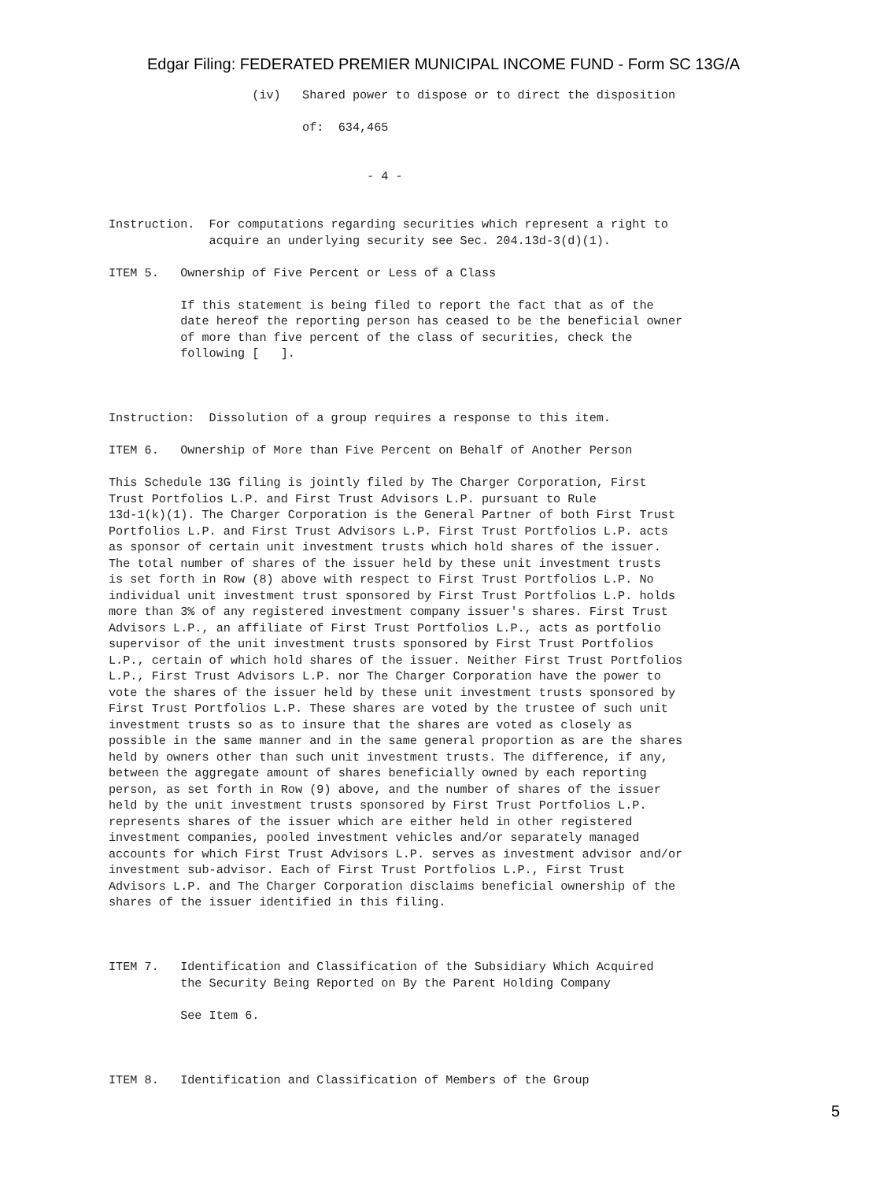Edgar Filing: FEDERATED PREMIER MUNICIPAL INCOME FUND - Form SC 13G/A
                    (iv)   Shared power to dispose or to direct the disposition

                           of:  634,465


                                    - 4 -


Instruction.  For computations regarding securities which represent a right to
              acquire an underlying security see Sec. 204.13d-3(d)(1).

ITEM 5.   Ownership of Five Percent or Less of a Class

          If this statement is being filed to report the fact that as of the
          date hereof the reporting person has ceased to be the beneficial owner
          of more than five percent of the class of securities, check the
          following [   ].



Instruction:  Dissolution of a group requires a response to this item.

ITEM 6.   Ownership of More than Five Percent on Behalf of Another Person

This Schedule 13G filing is jointly filed by The Charger Corporation, First
Trust Portfolios L.P. and First Trust Advisors L.P. pursuant to Rule
13d-1(k)(1). The Charger Corporation is the General Partner of both First Trust
Portfolios L.P. and First Trust Advisors L.P. First Trust Portfolios L.P. acts
as sponsor of certain unit investment trusts which hold shares of the issuer.
The total number of shares of the issuer held by these unit investment trusts
is set forth in Row (8) above with respect to First Trust Portfolios L.P. No
individual unit investment trust sponsored by First Trust Portfolios L.P. holds
more than 3% of any registered investment company issuer's shares. First Trust
Advisors L.P., an affiliate of First Trust Portfolios L.P., acts as portfolio
supervisor of the unit investment trusts sponsored by First Trust Portfolios
L.P., certain of which hold shares of the issuer. Neither First Trust Portfolios
L.P., First Trust Advisors L.P. nor The Charger Corporation have the power to
vote the shares of the issuer held by these unit investment trusts sponsored by
First Trust Portfolios L.P. These shares are voted by the trustee of such unit
investment trusts so as to insure that the shares are voted as closely as
possible in the same manner and in the same general proportion as are the shares
held by owners other than such unit investment trusts. The difference, if any,
between the aggregate amount of shares beneficially owned by each reporting
person, as set forth in Row (9) above, and the number of shares of the issuer
held by the unit investment trusts sponsored by First Trust Portfolios L.P.
represents shares of the issuer which are either held in other registered
investment companies, pooled investment vehicles and/or separately managed
accounts for which First Trust Advisors L.P. serves as investment advisor and/or
investment sub-advisor. Each of First Trust Portfolios L.P., First Trust
Advisors L.P. and The Charger Corporation disclaims beneficial ownership of the
shares of the issuer identified in this filing.



ITEM 7.   Identification and Classification of the Subsidiary Which Acquired
          the Security Being Reported on By the Parent Holding Company

          See Item 6.



ITEM 8.   Identification and Classification of Members of the Group
5